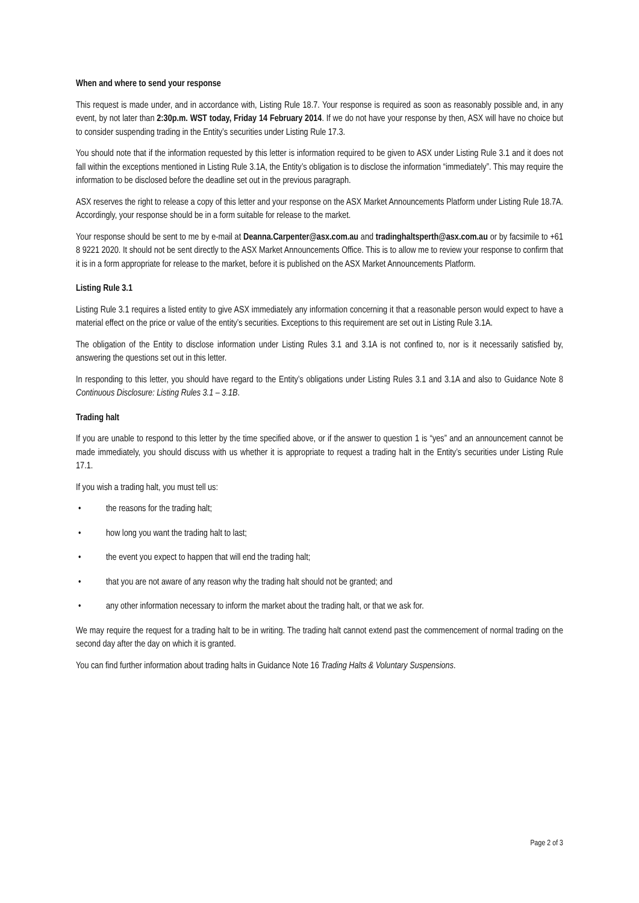When and where to send your response
This request is made under, and in accordance with, Listing Rule 18.7. Your response is required as soon as reasonably possible and, in any event, by not later than 2:30p.m. WST today, Friday 14 February 2014. If we do not have your response by then, ASX will have no choice but to consider suspending trading in the Entity’s securities under Listing Rule 17.3.
You should note that if the information requested by this letter is information required to be given to ASX under Listing Rule 3.1 and it does not fall within the exceptions mentioned in Listing Rule 3.1A, the Entity’s obligation is to disclose the information “immediately”. This may require the information to be disclosed before the deadline set out in the previous paragraph.
ASX reserves the right to release a copy of this letter and your response on the ASX Market Announcements Platform under Listing Rule 18.7A. Accordingly, your response should be in a form suitable for release to the market.
Your response should be sent to me by e-mail at Deanna.Carpenter@asx.com.au and tradinghaltsperth@asx.com.au or by facsimile to +61 8 9221 2020. It should not be sent directly to the ASX Market Announcements Office. This is to allow me to review your response to confirm that it is in a form appropriate for release to the market, before it is published on the ASX Market Announcements Platform.
Listing Rule 3.1
Listing Rule 3.1 requires a listed entity to give ASX immediately any information concerning it that a reasonable person would expect to have a material effect on the price or value of the entity’s securities. Exceptions to this requirement are set out in Listing Rule 3.1A.
The obligation of the Entity to disclose information under Listing Rules 3.1 and 3.1A is not confined to, nor is it necessarily satisfied by, answering the questions set out in this letter.
In responding to this letter, you should have regard to the Entity’s obligations under Listing Rules 3.1 and 3.1A and also to Guidance Note 8 Continuous Disclosure: Listing Rules 3.1 – 3.1B.
Trading halt
If you are unable to respond to this letter by the time specified above, or if the answer to question 1 is “yes” and an announcement cannot be made immediately, you should discuss with us whether it is appropriate to request a trading halt in the Entity’s securities under Listing Rule 17.1.
If you wish a trading halt, you must tell us:
• the reasons for the trading halt;
• how long you want the trading halt to last;
• the event you expect to happen that will end the trading halt;
• that you are not aware of any reason why the trading halt should not be granted; and
• any other information necessary to inform the market about the trading halt, or that we ask for.
We may require the request for a trading halt to be in writing. The trading halt cannot extend past the commencement of normal trading on the second day after the day on which it is granted.
You can find further information about trading halts in Guidance Note 16 Trading Halts & Voluntary Suspensions.
Page 2 of 3